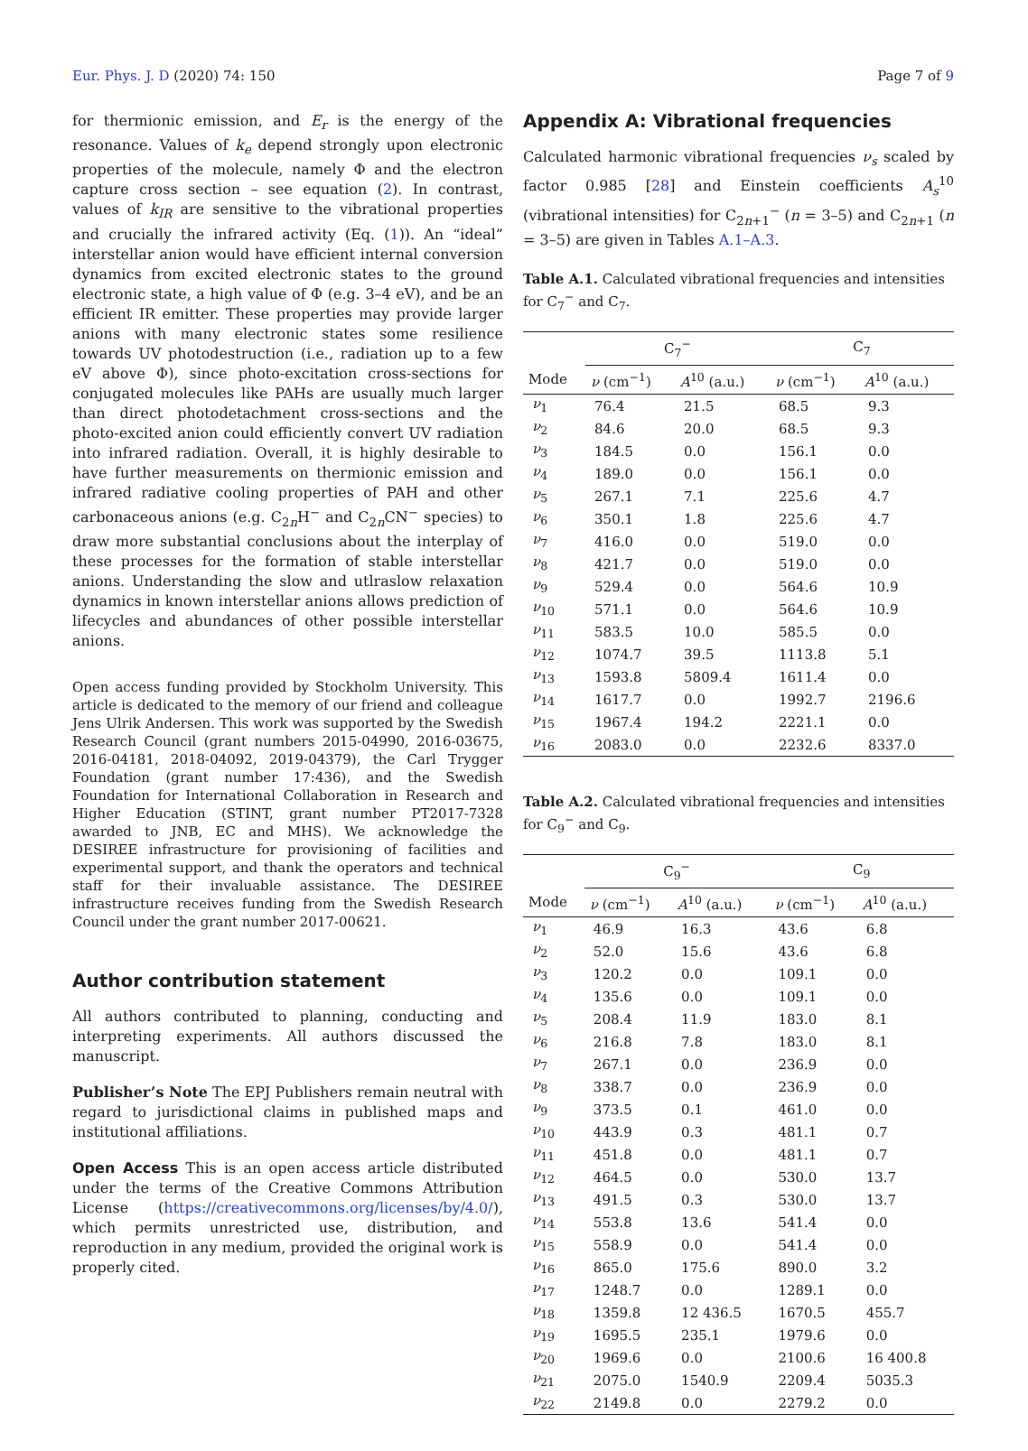Eur. Phys. J. D (2020) 74: 150 Page 7 of 9
for thermionic emission, and E<sub>r</sub> is the energy of the resonance. Values of k<sub>e</sub> depend strongly upon electronic properties of the molecule, namely Φ and the electron capture cross section – see equation (2). In contrast, values of k<sub>IR</sub> are sensitive to the vibrational properties and crucially the infrared activity (Eq. (1)). An “ideal” interstellar anion would have efficient internal conversion dynamics from excited electronic states to the ground electronic state, a high value of Φ (e.g. 3–4 eV), and be an efficient IR emitter. These properties may provide larger anions with many electronic states some resilience towards UV photodestruction (i.e., radiation up to a few eV above Φ), since photo-excitation cross-sections for conjugated molecules like PAHs are usually much larger than direct photodetachment cross-sections and the photo-excited anion could efficiently convert UV radiation into infrared radiation. Overall, it is highly desirable to have further measurements on thermionic emission and infrared radiative cooling properties of PAH and other carbonaceous anions (e.g. C<sub>2n</sub>H<sup>−</sup> and C<sub>2n</sub>CN<sup>−</sup> species) to draw more substantial conclusions about the interplay of these processes for the formation of stable interstellar anions. Understanding the slow and utlraslow relaxation dynamics in known interstellar anions allows prediction of lifecycles and abundances of other possible interstellar anions.
Open access funding provided by Stockholm University. This article is dedicated to the memory of our friend and colleague Jens Ulrik Andersen. This work was supported by the Swedish Research Council (grant numbers 2015-04990, 2016-03675, 2016-04181, 2018-04092, 2019-04379), the Carl Trygger Foundation (grant number 17:436), and the Swedish Foundation for International Collaboration in Research and Higher Education (STINT, grant number PT2017-7328 awarded to JNB, EC and MHS). We acknowledge the DESIREE infrastructure for provisioning of facilities and experimental support, and thank the operators and technical staff for their invaluable assistance. The DESIREE infrastructure receives funding from the Swedish Research Council under the grant number 2017-00621.
Author contribution statement
All authors contributed to planning, conducting and interpreting experiments. All authors discussed the manuscript.
Publisher’s Note The EPJ Publishers remain neutral with regard to jurisdictional claims in published maps and institutional affiliations.
Open Access This is an open access article distributed under the terms of the Creative Commons Attribution License (https://creativecommons.org/licenses/by/4.0/), which permits unrestricted use, distribution, and reproduction in any medium, provided the original work is properly cited.
Appendix A: Vibrational frequencies
Calculated harmonic vibrational frequencies ν<sub>s</sub> scaled by factor 0.985 [28] and Einstein coefficients A<sub>s</sub><sup>10</sup> (vibrational intensities) for C<sub>2n+1</sub><sup>−</sup> (n = 3–5) and C<sub>2n+1</sub> (n = 3–5) are given in Tables A.1–A.3.
Table A.1. Calculated vibrational frequencies and intensities for C<sub>7</sub><sup>−</sup> and C<sub>7</sub>.
| | C<sub>7</sub><sup>−</sup> | | C<sub>7</sub> | |
| --- | --- | --- | --- | --- |
| Mode | ν (cm<sup>−1</sup>) | A<sup>10</sup> (a.u.) | ν (cm<sup>−1</sup>) | A<sup>10</sup> (a.u.) |
| ν<sub>1</sub> | 76.4 | 21.5 | 68.5 | 9.3 |
| ν<sub>2</sub> | 84.6 | 20.0 | 68.5 | 9.3 |
| ν<sub>3</sub> | 184.5 | 0.0 | 156.1 | 0.0 |
| ν<sub>4</sub> | 189.0 | 0.0 | 156.1 | 0.0 |
| ν<sub>5</sub> | 267.1 | 7.1 | 225.6 | 4.7 |
| ν<sub>6</sub> | 350.1 | 1.8 | 225.6 | 4.7 |
| ν<sub>7</sub> | 416.0 | 0.0 | 519.0 | 0.0 |
| ν<sub>8</sub> | 421.7 | 0.0 | 519.0 | 0.0 |
| ν<sub>9</sub> | 529.4 | 0.0 | 564.6 | 10.9 |
| ν<sub>10</sub> | 571.1 | 0.0 | 564.6 | 10.9 |
| ν<sub>11</sub> | 583.5 | 10.0 | 585.5 | 0.0 |
| ν<sub>12</sub> | 1074.7 | 39.5 | 1113.8 | 5.1 |
| ν<sub>13</sub> | 1593.8 | 5809.4 | 1611.4 | 0.0 |
| ν<sub>14</sub> | 1617.7 | 0.0 | 1992.7 | 2196.6 |
| ν<sub>15</sub> | 1967.4 | 194.2 | 2221.1 | 0.0 |
| ν<sub>16</sub> | 2083.0 | 0.0 | 2232.6 | 8337.0 |
Table A.2. Calculated vibrational frequencies and intensities for C<sub>9</sub><sup>−</sup> and C<sub>9</sub>.
| | C<sub>9</sub><sup>−</sup> | | C<sub>9</sub> | |
| --- | --- | --- | --- | --- |
| Mode | ν (cm<sup>−1</sup>) | A<sup>10</sup> (a.u.) | ν (cm<sup>−1</sup>) | A<sup>10</sup> (a.u.) |
| ν<sub>1</sub> | 46.9 | 16.3 | 43.6 | 6.8 |
| ν<sub>2</sub> | 52.0 | 15.6 | 43.6 | 6.8 |
| ν<sub>3</sub> | 120.2 | 0.0 | 109.1 | 0.0 |
| ν<sub>4</sub> | 135.6 | 0.0 | 109.1 | 0.0 |
| ν<sub>5</sub> | 208.4 | 11.9 | 183.0 | 8.1 |
| ν<sub>6</sub> | 216.8 | 7.8 | 183.0 | 8.1 |
| ν<sub>7</sub> | 267.1 | 0.0 | 236.9 | 0.0 |
| ν<sub>8</sub> | 338.7 | 0.0 | 236.9 | 0.0 |
| ν<sub>9</sub> | 373.5 | 0.1 | 461.0 | 0.0 |
| ν<sub>10</sub> | 443.9 | 0.3 | 481.1 | 0.7 |
| ν<sub>11</sub> | 451.8 | 0.0 | 481.1 | 0.7 |
| ν<sub>12</sub> | 464.5 | 0.0 | 530.0 | 13.7 |
| ν<sub>13</sub> | 491.5 | 0.3 | 530.0 | 13.7 |
| ν<sub>14</sub> | 553.8 | 13.6 | 541.4 | 0.0 |
| ν<sub>15</sub> | 558.9 | 0.0 | 541.4 | 0.0 |
| ν<sub>16</sub> | 865.0 | 175.6 | 890.0 | 3.2 |
| ν<sub>17</sub> | 1248.7 | 0.0 | 1289.1 | 0.0 |
| ν<sub>18</sub> | 1359.8 | 12 436.5 | 1670.5 | 455.7 |
| ν<sub>19</sub> | 1695.5 | 235.1 | 1979.6 | 0.0 |
| ν<sub>20</sub> | 1969.6 | 0.0 | 2100.6 | 16 400.8 |
| ν<sub>21</sub> | 2075.0 | 1540.9 | 2209.4 | 5035.3 |
| ν<sub>22</sub> | 2149.8 | 0.0 | 2279.2 | 0.0 |